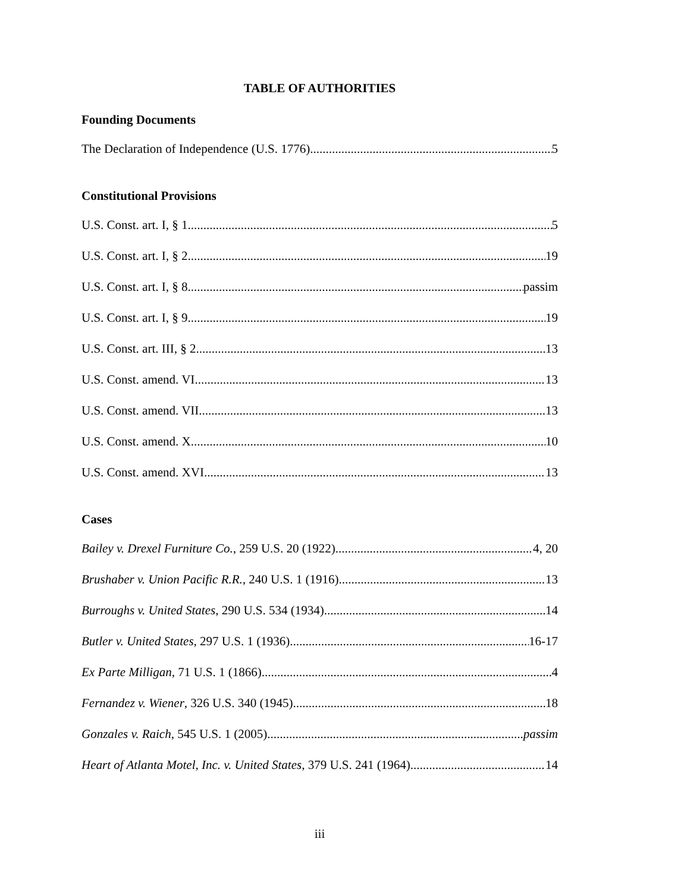TABLE OF AUTHORITIES
Founding Documents
The Declaration of Independence (U.S. 1776) 5
Constitutional Provisions
U.S. Const. art. I, § 1 5
U.S. Const. art. I, § 2 19
U.S. Const. art. I, § 8 passim
U.S. Const. art. I, § 9 19
U.S. Const. art. III, § 2 13
U.S. Const. amend. VI 13
U.S. Const. amend. VII 13
U.S. Const. amend. X 10
U.S. Const. amend. XVI 13
Cases
Bailey v. Drexel Furniture Co., 259 U.S. 20 (1922) 4, 20
Brushaber v. Union Pacific R.R., 240 U.S. 1 (1916) 13
Burroughs v. United States, 290 U.S. 534 (1934) 14
Butler v. United States, 297 U.S. 1 (1936) 16-17
Ex Parte Milligan, 71 U.S. 1 (1866) 4
Fernandez v. Wiener, 326 U.S. 340 (1945) 18
Gonzales v. Raich, 545 U.S. 1 (2005) passim
Heart of Atlanta Motel, Inc. v. United States, 379 U.S. 241 (1964) 14
iii